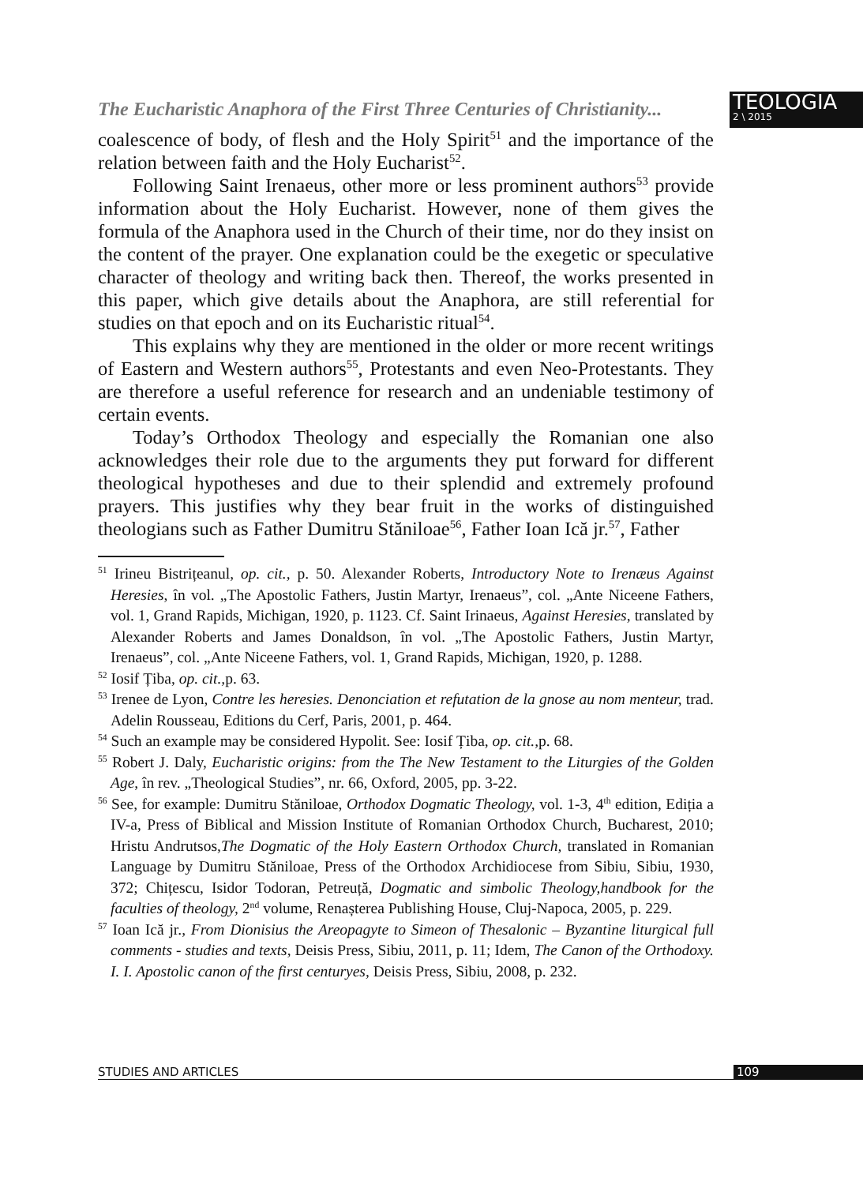The Eucharistic Anaphora of the First Three Centuries of Christianity...
TEOLOGIA
2 \ 2015
coalescence of body, of flesh and the Holy Spirit<sup>51</sup> and the importance of the relation between faith and the Holy Eucharist<sup>52</sup>.
Following Saint Irenaeus, other more or less prominent authors<sup>53</sup> provide information about the Holy Eucharist. However, none of them gives the formula of the Anaphora used in the Church of their time, nor do they insist on the content of the prayer. One explanation could be the exegetic or speculative character of theology and writing back then. Thereof, the works presented in this paper, which give details about the Anaphora, are still referential for studies on that epoch and on its Eucharistic ritual<sup>54</sup>.
This explains why they are mentioned in the older or more recent writings of Eastern and Western authors<sup>55</sup>, Protestants and even Neo-Protestants. They are therefore a useful reference for research and an undeniable testimony of certain events.
Today’s Orthodox Theology and especially the Romanian one also acknowledges their role due to the arguments they put forward for different theological hypotheses and due to their splendid and extremely profound prayers. This justifies why they bear fruit in the works of distinguished theologians such as Father Dumitru Stăniloae<sup>56</sup>, Father Ioan Ică jr.<sup>57</sup>, Father
<sup>51</sup> Irineu Bistrițeanul, op. cit., p. 50. Alexander Roberts, Introductory Note to Irenæus Against Heresies, în vol. „The Apostolic Fathers, Justin Martyr, Irenaeus”, col. „Ante Niceene Fathers, vol. 1, Grand Rapids, Michigan, 1920, p. 1123. Cf. Saint Irinaeus, Against Heresies, translated by Alexander Roberts and James Donaldson, în vol. „The Apostolic Fathers, Justin Martyr, Irenaeus”, col. „Ante Niceene Fathers, vol. 1, Grand Rapids, Michigan, 1920, p. 1288.
<sup>52</sup> Iosif Țiba, op. cit., p. 63.
<sup>53</sup> Irenee de Lyon, Contre les heresies. Denonciation et refutation de la gnose au nom menteur, trad. Adelin Rousseau, Editions du Cerf, Paris, 2001, p. 464.
<sup>54</sup> Such an example may be considered Hypolit. See: Iosif Țiba, op. cit., p. 68.
<sup>55</sup> Robert J. Daly, Eucharistic origins: from the The New Testament to the Liturgies of the Golden Age, în rev. „Theological Studies”, nr. 66, Oxford, 2005, pp. 3-22.
<sup>56</sup> See, for example: Dumitru Stăniloae, Orthodox Dogmatic Theology, vol. 1-3, 4<sup>th</sup> edition, Ediția a IV-a, Press of Biblical and Mission Institute of Romanian Orthodox Church, Bucharest, 2010; Hristu Andrutsos,The Dogmatic of the Holy Eastern Orthodox Church, translated in Romanian Language by Dumitru Stăniloae, Press of the Orthodox Archidiocese from Sibiu, Sibiu, 1930, 372; Chițescu, Isidor Todoran, Petreuță, Dogmatic and simbolic Theology,handbook for the faculties of theology, 2<sup>nd</sup> volume, Renașterea Publishing House, Cluj-Napoca, 2005, p. 229.
<sup>57</sup> Ioan Ică jr., From Dionisius the Areopagyte to Simeon of Thesalonic – Byzantine liturgical full comments - studies and texts, Deisis Press, Sibiu, 2011, p. 11; Idem, The Canon of the Orthodoxy. I. I. Apostolic canon of the first centuryes, Deisis Press, Sibiu, 2008, p. 232.
STUDIES AND ARTICLES 109